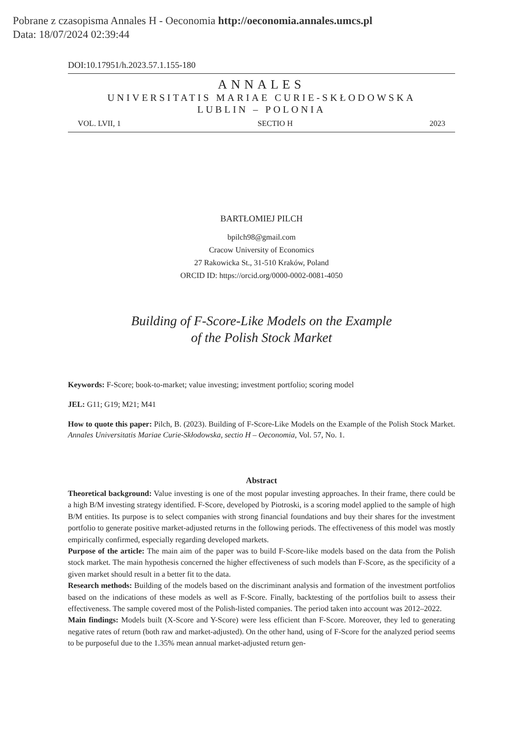Pobrane z czasopisma Annales H - Oeconomia http://oeconomia.annales.umcs.pl
Data: 18/07/2024 02:39:44
DOI:10.17951/h.2023.57.1.155-180
ANNALES
UNIVERSITATIS MARIAE CURIE-SKŁODOWSKA
LUBLIN – POLONIA
VOL. LVII, 1 SECTIO H 2023
BARTŁOMIEJ PILCH
bpilch98@gmail.com
Cracow University of Economics
27 Rakowicka St., 31-510 Kraków, Poland
ORCID ID: https://orcid.org/0000-0002-0081-4050
Building of F-Score-Like Models on the Example
of the Polish Stock Market
Keywords: F-Score; book-to-market; value investing; investment portfolio; scoring model
JEL: G11; G19; M21; M41
How to quote this paper: Pilch, B. (2023). Building of F-Score-Like Models on the Example of the Polish Stock Market. Annales Universitatis Mariae Curie-Skłodowska, sectio H – Oeconomia, Vol. 57, No. 1.
Abstract
Theoretical background: Value investing is one of the most popular investing approaches. In their frame, there could be a high B/M investing strategy identified. F-Score, developed by Piotroski, is a scoring model applied to the sample of high B/M entities. Its purpose is to select companies with strong financial foundations and buy their shares for the investment portfolio to generate positive market-adjusted returns in the following periods. The effectiveness of this model was mostly empirically confirmed, especially regarding developed markets.
Purpose of the article: The main aim of the paper was to build F-Score-like models based on the data from the Polish stock market. The main hypothesis concerned the higher effectiveness of such models than F-Score, as the specificity of a given market should result in a better fit to the data.
Research methods: Building of the models based on the discriminant analysis and formation of the investment portfolios based on the indications of these models as well as F-Score. Finally, backtesting of the portfolios built to assess their effectiveness. The sample covered most of the Polish-listed companies. The period taken into account was 2012–2022.
Main findings: Models built (X-Score and Y-Score) were less efficient than F-Score. Moreover, they led to generating negative rates of return (both raw and market-adjusted). On the other hand, using of F-Score for the analyzed period seems to be purposeful due to the 1.35% mean annual market-adjusted return gen-